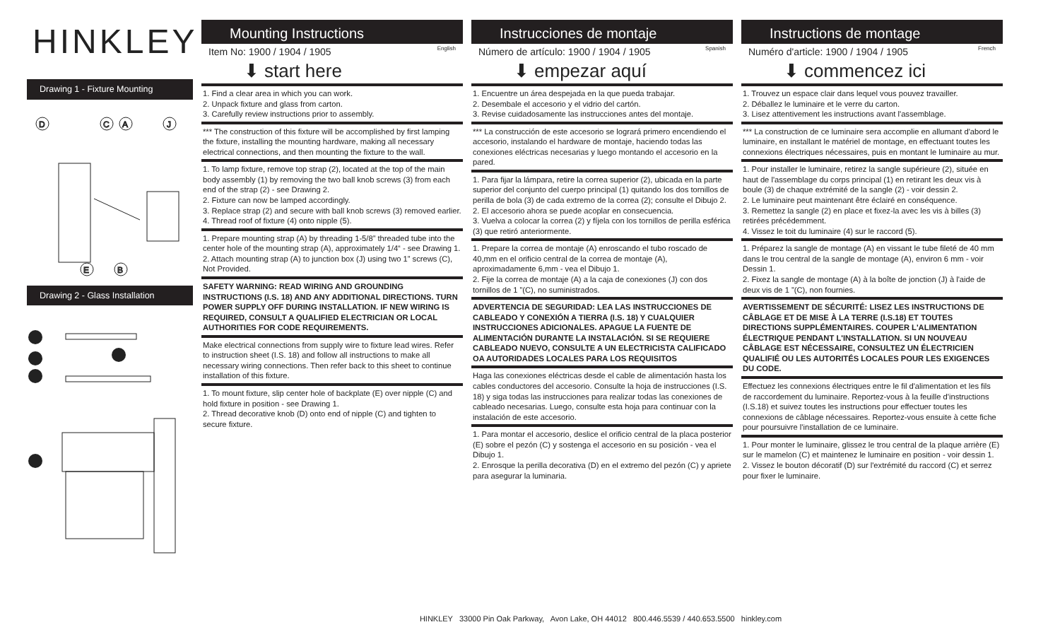HINKLEY
Drawing 1 - Fixture Mounting
D
C
A
J
E
B
Drawing 2 - Glass Installation
Mounting Instructions
Item No: 1900 / 1904 / 1905 English
⬇ start here
1. Find a clear area in which you can work.
2. Unpack fixture and glass from carton.
3. Carefully review instructions prior to assembly.
*** The construction of this fixture will be accomplished by first lamping the fixture, installing the mounting hardware, making all necessary electrical connections, and then mounting the fixture to the wall.
1. To lamp fixture, remove top strap (2), located at the top of the main body assembly (1) by removing the two ball knob screws (3) from each end of the strap (2) - see Drawing 2.
2. Fixture can now be lamped accordingly.
3. Replace strap (2) and secure with ball knob screws (3) removed earlier.
4. Thread roof of fixture (4) onto nipple (5).
1. Prepare mounting strap (A) by threading 1-5/8” threaded tube into the center hole of the mounting strap (A), approximately 1/4“ - see Drawing 1.
2. Attach mounting strap (A) to junction box (J) using two 1” screws (C), Not Provided.
SAFETY WARNING: READ WIRING AND GROUNDING INSTRUCTIONS (I.S. 18) AND ANY ADDITIONAL DIRECTIONS. TURN POWER SUPPLY OFF DURING INSTALLATION. IF NEW WIRING IS REQUIRED, CONSULT A QUALIFIED ELECTRICIAN OR LOCAL AUTHORITIES FOR CODE REQUIREMENTS.
Make electrical connections from supply wire to fixture lead wires. Refer to instruction sheet (I.S. 18) and follow all instructions to make all necessary wiring connections. Then refer back to this sheet to continue installation of this fixture.
1. To mount fixture, slip center hole of backplate (E) over nipple (C) and hold fixture in position - see Drawing 1.
2. Thread decorative knob (D) onto end of nipple (C) and tighten to secure fixture.
Instrucciones de montaje
Número de artículo: 1900 / 1904 / 1905 Spanish
⬇ empezar aquí
1. Encuentre un área despejada en la que pueda trabajar.
2. Desembale el accesorio y el vidrio del cartón.
3. Revise cuidadosamente las instrucciones antes del montaje.
*** La construcción de este accesorio se logrará primero encendiendo el accesorio, instalando el hardware de montaje, haciendo todas las conexiones eléctricas necesarias y luego montando el accesorio en la pared.
1. Para fijar la lámpara, retire la correa superior (2), ubicada en la parte superior del conjunto del cuerpo principal (1) quitando los dos tornillos de perilla de bola (3) de cada extremo de la correa (2); consulte el Dibujo 2.
2. El accesorio ahora se puede acoplar en consecuencia.
3. Vuelva a colocar la correa (2) y fíjela con los tornillos de perilla esférica (3) que retiró anteriormente.
1. Prepare la correa de montaje (A) enroscando el tubo roscado de 40,mm en el orificio central de la correa de montaje (A), aproximadamente 6,mm - vea el Dibujo 1.
2. Fije la correa de montaje (A) a la caja de conexiones (J) con dos tornillos de 1 ”(C), no suministrados.
ADVERTENCIA DE SEGURIDAD: LEA LAS INSTRUCCIONES DE CABLEADO Y CONEXIÓN A TIERRA (I.S. 18) Y CUALQUIER INSTRUCCIONES ADICIONALES. APAGUE LA FUENTE DE ALIMENTACIÓN DURANTE LA INSTALACIÓN. SI SE REQUIERE CABLEADO NUEVO, CONSULTE A UN ELECTRICISTA CALIFICADO OA AUTORIDADES LOCALES PARA LOS REQUISITOS
Haga las conexiones eléctricas desde el cable de alimentación hasta los cables conductores del accesorio. Consulte la hoja de instrucciones (I.S. 18) y siga todas las instrucciones para realizar todas las conexiones de cableado necesarias. Luego, consulte esta hoja para continuar con la instalación de este accesorio.
1. Para montar el accesorio, deslice el orificio central de la placa posterior (E) sobre el pezón (C) y sostenga el accesorio en su posición - vea el Dibujo 1.
2. Enrosque la perilla decorativa (D) en el extremo del pezón (C) y apriete para asegurar la luminaria.
Instructions de montage
Numéro d'article: 1900 / 1904 / 1905 French
⬇ commencez ici
1. Trouvez un espace clair dans lequel vous pouvez travailler.
2. Déballez le luminaire et le verre du carton.
3. Lisez attentivement les instructions avant l'assemblage.
*** La construction de ce luminaire sera accomplie en allumant d'abord le luminaire, en installant le matériel de montage, en effectuant toutes les connexions électriques nécessaires, puis en montant le luminaire au mur.
1. Pour installer le luminaire, retirez la sangle supérieure (2), située en haut de l'assemblage du corps principal (1) en retirant les deux vis à boule (3) de chaque extrémité de la sangle (2) - voir dessin 2.
2. Le luminaire peut maintenant être éclairé en conséquence.
3. Remettez la sangle (2) en place et fixez-la avec les vis à billes (3) retirées précédemment.
4. Vissez le toit du luminaire (4) sur le raccord (5).
1. Préparez la sangle de montage (A) en vissant le tube fileté de 40 mm dans le trou central de la sangle de montage (A), environ 6 mm - voir Dessin 1.
2. Fixez la sangle de montage (A) à la boîte de jonction (J) à l'aide de deux vis de 1 ”(C), non fournies.
AVERTISSEMENT DE SÉCURITÉ: LISEZ LES INSTRUCTIONS DE CÂBLAGE ET DE MISE À LA TERRE (I.S.18) ET TOUTES DIRECTIONS SUPPLÉMENTAIRES. COUPER L'ALIMENTATION ÉLECTRIQUE PENDANT L'INSTALLATION. SI UN NOUVEAU CÂBLAGE EST NÉCESSAIRE, CONSULTEZ UN ÉLECTRICIEN QUALIFIÉ OU LES AUTORITÉS LOCALES POUR LES EXIGENCES DU CODE.
Effectuez les connexions électriques entre le fil d'alimentation et les fils de raccordement du luminaire. Reportez-vous à la feuille d'instructions (I.S.18) et suivez toutes les instructions pour effectuer toutes les connexions de câblage nécessaires. Reportez-vous ensuite à cette fiche pour poursuivre l'installation de ce luminaire.
1. Pour monter le luminaire, glissez le trou central de la plaque arrière (E) sur le mamelon (C) et maintenez le luminaire en position - voir dessin 1.
2. Vissez le bouton décoratif (D) sur l'extrémité du raccord (C) et serrez pour fixer le luminaire.
HINKLEY 33000 Pin Oak Parkway, Avon Lake, OH 44012 800.446.5539 / 440.653.5500 hinkley.com